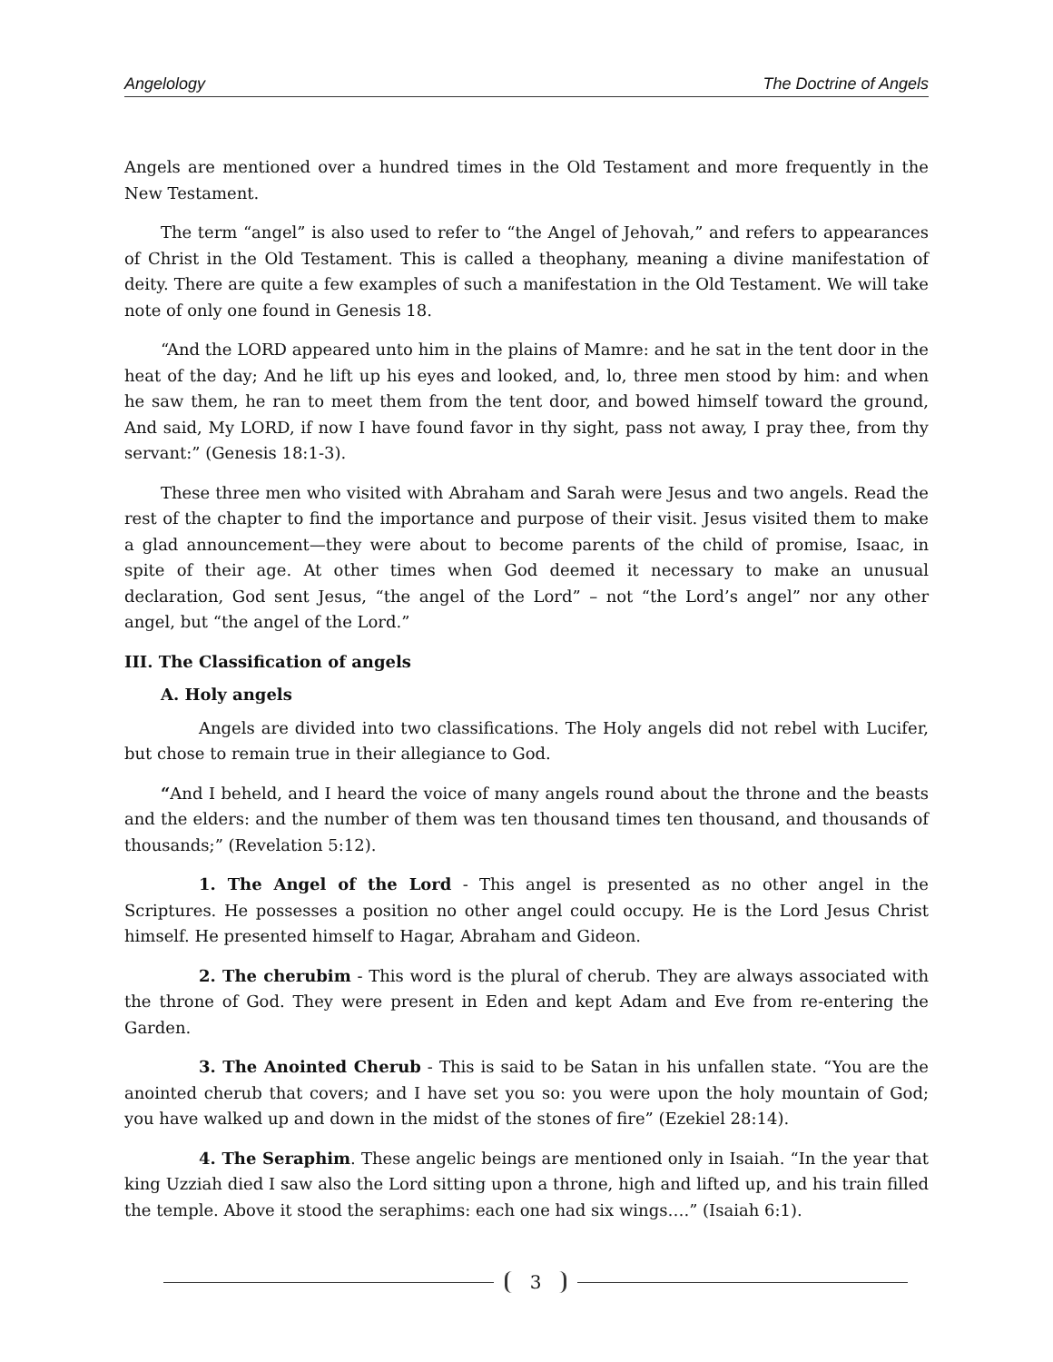Angelology The Doctrine of Angels
Angels are mentioned over a hundred times in the Old Testament and more frequently in the New Testament.
The term “angel” is also used to refer to “the Angel of Jehovah,” and refers to appearances of Christ in the Old Testament. This is called a theophany, meaning a divine manifestation of deity. There are quite a few examples of such a manifestation in the Old Testament. We will take note of only one found in Genesis 18.
“And the LORD appeared unto him in the plains of Mamre: and he sat in the tent door in the heat of the day; And he lift up his eyes and looked, and, lo, three men stood by him: and when he saw them, he ran to meet them from the tent door, and bowed himself toward the ground, And said, My LORD, if now I have found favor in thy sight, pass not away, I pray thee, from thy servant:” (Genesis 18:1-3).
These three men who visited with Abraham and Sarah were Jesus and two angels. Read the rest of the chapter to find the importance and purpose of their visit. Jesus visited them to make a glad announcement—they were about to become parents of the child of promise, Isaac, in spite of their age. At other times when God deemed it necessary to make an unusual declaration, God sent Jesus, “the angel of the Lord” – not “the Lord’s angel” nor any other angel, but “the angel of the Lord.”
III. The Classification of angels
A. Holy angels
Angels are divided into two classifications. The Holy angels did not rebel with Lucifer, but chose to remain true in their allegiance to God.
“And I beheld, and I heard the voice of many angels round about the throne and the beasts and the elders: and the number of them was ten thousand times ten thousand, and thousands of thousands;” (Revelation 5:12).
1. The Angel of the Lord - This angel is presented as no other angel in the Scriptures. He possesses a position no other angel could occupy. He is the Lord Jesus Christ himself. He presented himself to Hagar, Abraham and Gideon.
2. The cherubim - This word is the plural of cherub. They are always associated with the throne of God. They were present in Eden and kept Adam and Eve from re-entering the Garden.
3. The Anointed Cherub - This is said to be Satan in his unfallen state. “You are the anointed cherub that covers; and I have set you so: you were upon the holy mountain of God; you have walked up and down in the midst of the stones of fire” (Ezekiel 28:14).
4. The Seraphim. These angelic beings are mentioned only in Isaiah. “In the year that king Uzziah died I saw also the Lord sitting upon a throne, high and lifted up, and his train filled the temple. Above it stood the seraphims: each one had six wings….” (Isaiah 6:1).
3